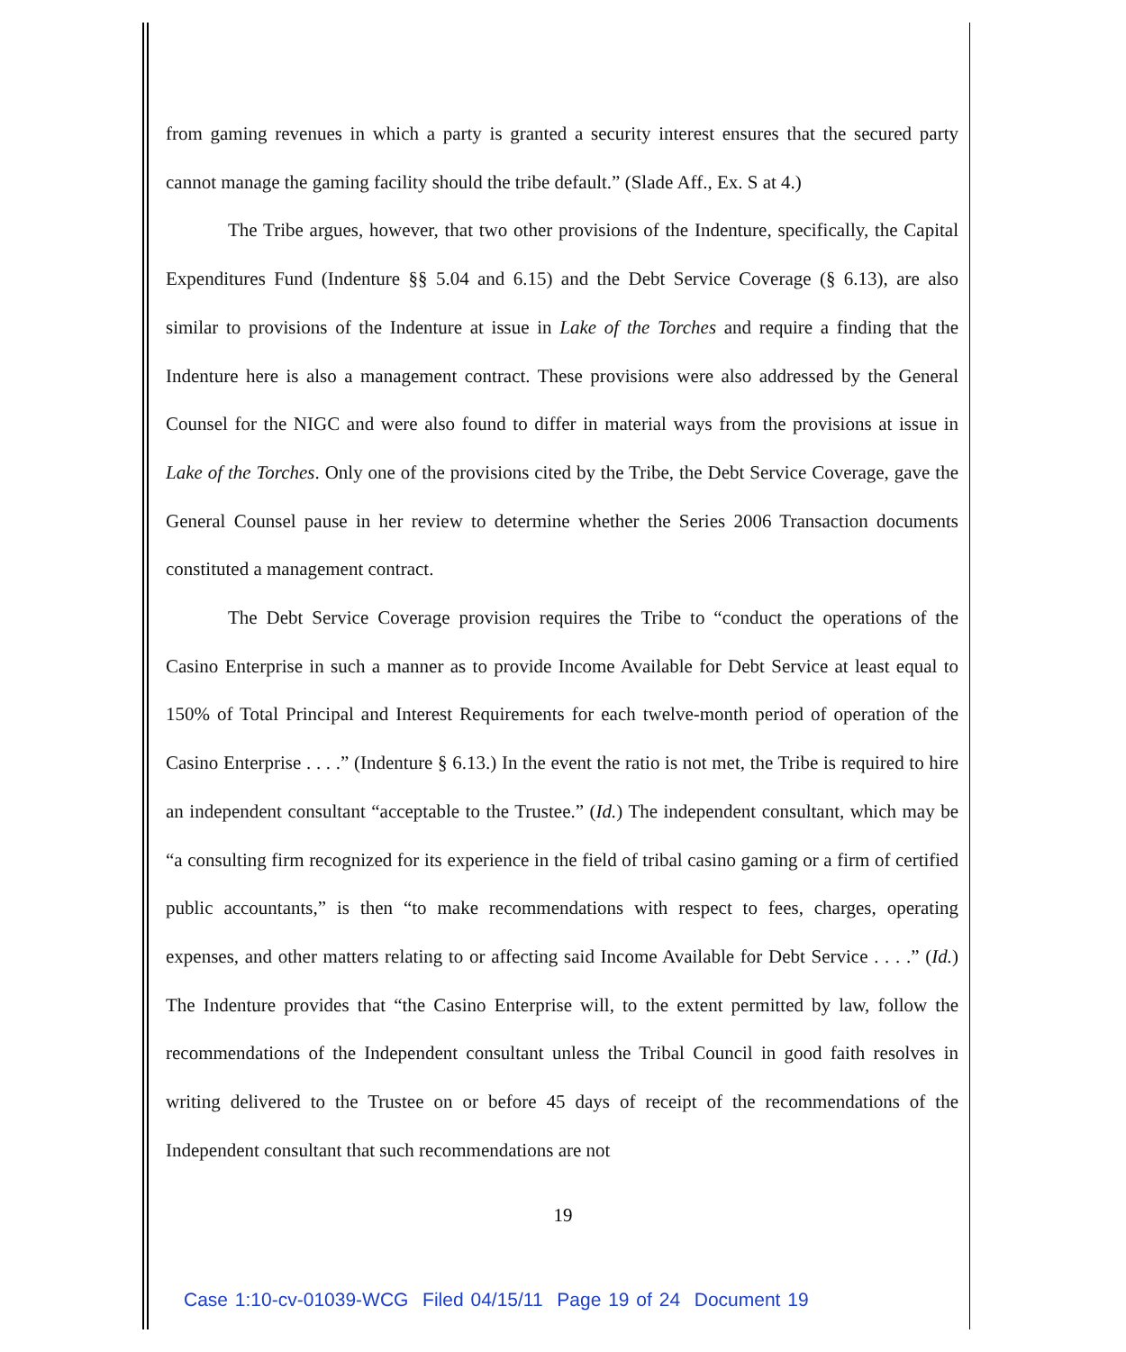from gaming revenues in which a party is granted a security interest ensures that the secured party cannot manage the gaming facility should the tribe default.” (Slade Aff., Ex. S at 4.)
The Tribe argues, however, that two other provisions of the Indenture, specifically, the Capital Expenditures Fund (Indenture §§ 5.04 and 6.15) and the Debt Service Coverage (§ 6.13), are also similar to provisions of the Indenture at issue in Lake of the Torches and require a finding that the Indenture here is also a management contract. These provisions were also addressed by the General Counsel for the NIGC and were also found to differ in material ways from the provisions at issue in Lake of the Torches. Only one of the provisions cited by the Tribe, the Debt Service Coverage, gave the General Counsel pause in her review to determine whether the Series 2006 Transaction documents constituted a management contract.
The Debt Service Coverage provision requires the Tribe to “conduct the operations of the Casino Enterprise in such a manner as to provide Income Available for Debt Service at least equal to 150% of Total Principal and Interest Requirements for each twelve-month period of operation of the Casino Enterprise . . . .” (Indenture § 6.13.) In the event the ratio is not met, the Tribe is required to hire an independent consultant “acceptable to the Trustee.” (Id.) The independent consultant, which may be “a consulting firm recognized for its experience in the field of tribal casino gaming or a firm of certified public accountants,” is then “to make recommendations with respect to fees, charges, operating expenses, and other matters relating to or affecting said Income Available for Debt Service . . . .” (Id.) The Indenture provides that “the Casino Enterprise will, to the extent permitted by law, follow the recommendations of the Independent consultant unless the Tribal Council in good faith resolves in writing delivered to the Trustee on or before 45 days of receipt of the recommendations of the Independent consultant that such recommendations are not
19
Case 1:10-cv-01039-WCG Filed 04/15/11 Page 19 of 24 Document 19